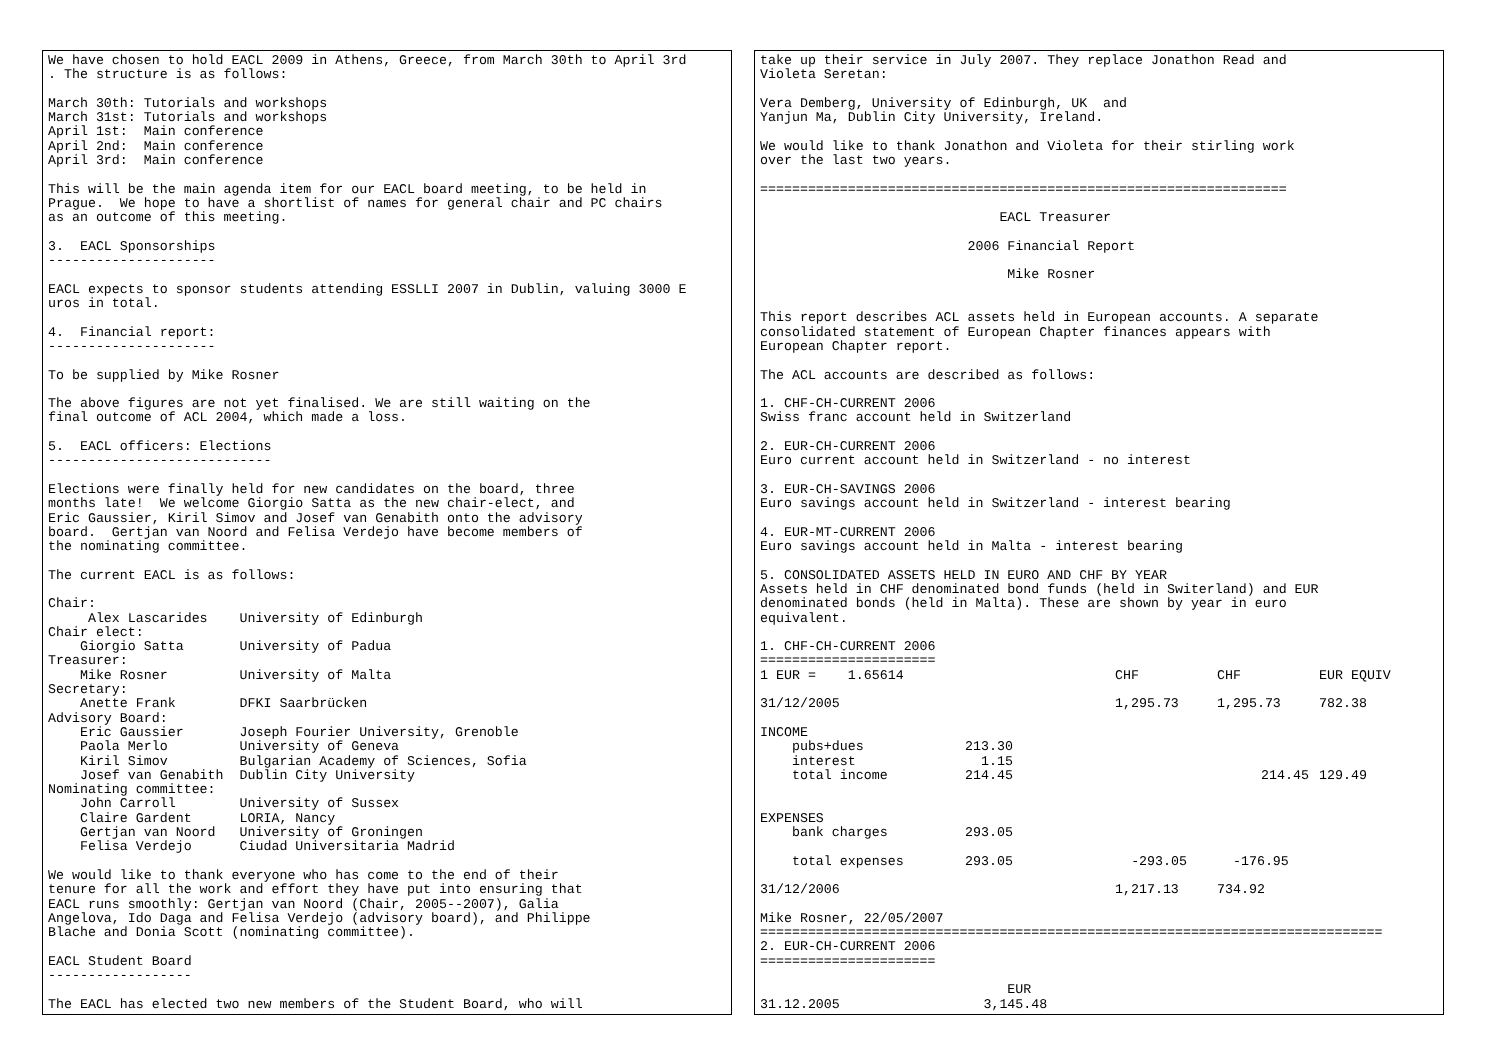We have chosen to hold EACL 2009 in Athens, Greece, from March 30th to April 3rd . The structure is as follows: March 30th: Tutorials and workshops March 31st: Tutorials and workshops April 1st: Main conference April 2nd: Main conference April 3rd: Main conference This will be the main agenda item for our EACL board meeting, to be held in Prague. We hope to have a shortlist of names for general chair and PC chairs as an outcome of this meeting. 3. EACL Sponsorships --------------------- EACL expects to sponsor students attending ESSLLI 2007 in Dublin, valuing 3000 E uros in total. 4. Financial report: --------------------- To be supplied by Mike Rosner The above figures are not yet finalised. We are still waiting on the final outcome of ACL 2004, which made a loss. 5. EACL officers: Elections ---------------------------- Elections were finally held for new candidates on the board, three months late! We welcome Giorgio Satta as the new chair-elect, and Eric Gaussier, Kiril Simov and Josef van Genabith onto the advisory board. Gertjan van Noord and Felisa Verdejo have become members of the nominating committee. The current EACL is as follows: Chair: Alex Lascarides University of Edinburgh Chair elect: Giorgio Satta University of Padua Treasurer: Mike Rosner University of Malta Secretary: Anette Frank DFKI Saarbrücken Advisory Board: Eric Gaussier Joseph Fourier University, Grenoble Paola Merlo University of Geneva Kiril Simov Bulgarian Academy of Sciences, Sofia Josef van Genabith Dublin City University Nominating committee: John Carroll University of Sussex Claire Gardent LORIA, Nancy Gertjan van Noord University of Groningen Felisa Verdejo Ciudad Universitaria Madrid We would like to thank everyone who has come to the end of their tenure for all the work and effort they have put into ensuring that EACL runs smoothly: Gertjan van Noord (Chair, 2005--2007), Galia Angelova, Ido Daga and Felisa Verdejo (advisory board), and Philippe Blache and Donia Scott (nominating committee). EACL Student Board ------------------ The EACL has elected two new members of the Student Board, who will
take up their service in July 2007. They replace Jonathon Read and Violeta Seretan: Vera Demberg, University of Edinburgh, UK and Yanjun Ma, Dublin City University, Ireland. We would like to thank Jonathon and Violeta for their stirling work over the last two years. ================================================================== EACL Treasurer 2006 Financial Report Mike Rosner This report describes ACL assets held in European accounts. A separate consolidated statement of European Chapter finances appears with European Chapter report. The ACL accounts are described as follows: 1. CHF-CH-CURRENT 2006 Swiss franc account held in Switzerland 2. EUR-CH-CURRENT 2006 Euro current account held in Switzerland - no interest 3. EUR-CH-SAVINGS 2006 Euro savings account held in Switzerland - interest bearing 4. EUR-MT-CURRENT 2006 Euro savings account held in Malta - interest bearing 5. CONSOLIDATED ASSETS HELD IN EURO AND CHF BY YEAR Assets held in CHF denominated bond funds (held in Switerland) and EUR denominated bonds (held in Malta). These are shown by year in euro equivalent. 1. CHF-CH-CURRENT 2006 ======================
| 1 EUR = 1.65614 | | CHF | CHF | EUR EQUIV |
| 31/12/2005 | | 1,295.73 | 1,295.73 | 782.38 |
| INCOME | | | | |
| pubs+dues | 213.30 | | | |
| interest | 1.15 | | | |
| total income | 214.45 | | 214.45 | 129.49 |
| EXPENSES | | | | |
| bank charges | 293.05 | | | |
| total expenses | 293.05 | -293.05 | -176.95 | |
| 31/12/2006 | | 1,217.13 | 734.92 | |
Mike Rosner, 22/05/2007 ============================================================================== 2. EUR-CH-CURRENT 2006 ====================== EUR 31.12.2005 3,145.48